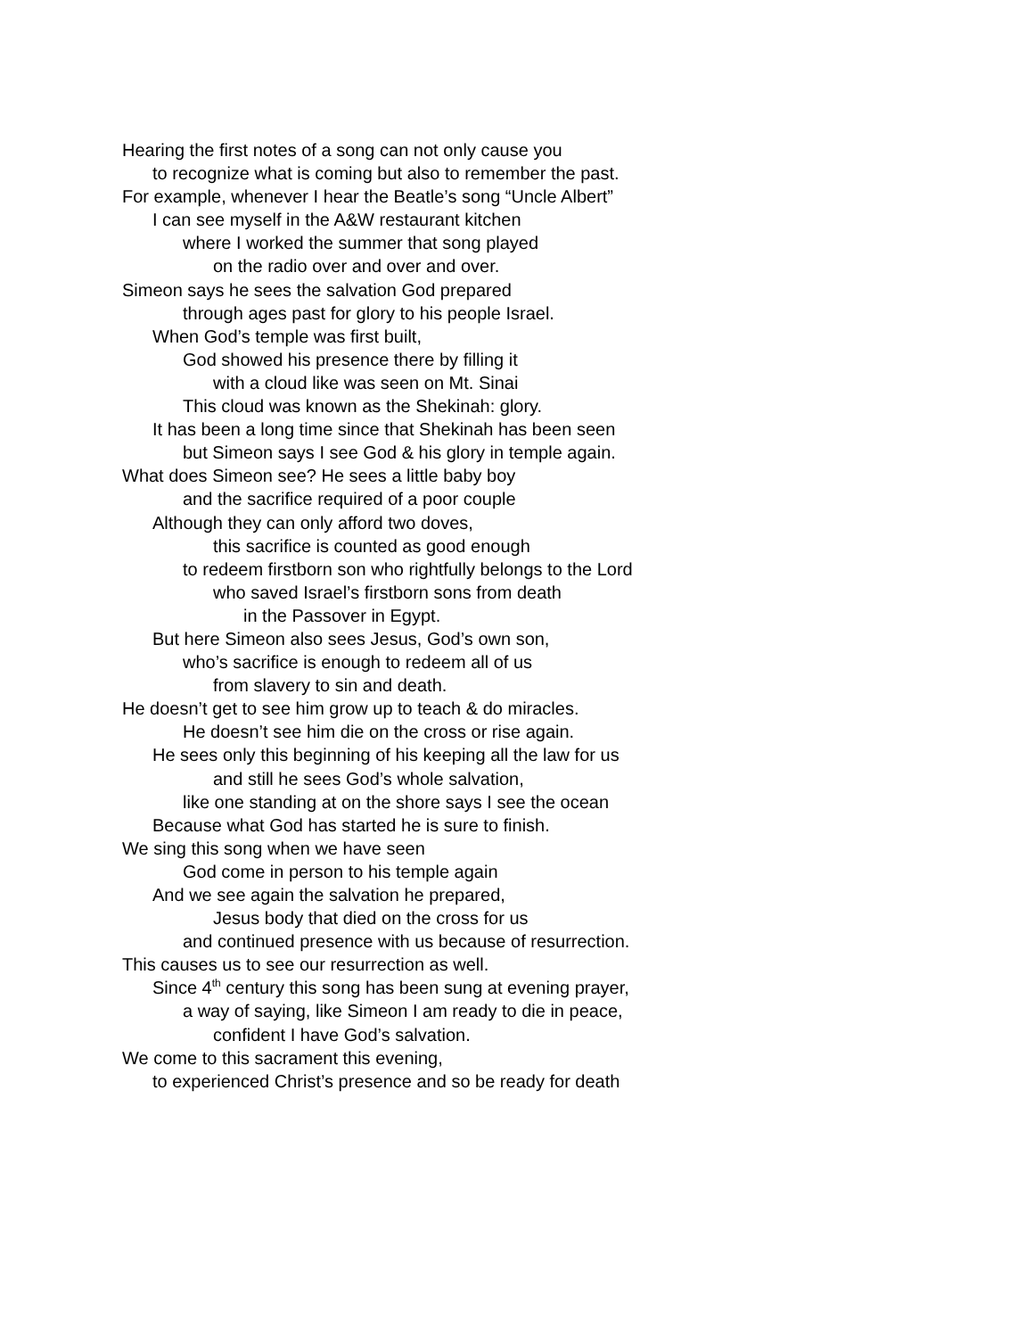Hearing the first notes of a song can not only cause you
to recognize what is coming but also to remember the past.
For example, whenever I hear the Beatle’s song “Uncle Albert”
I can see myself in the A&W restaurant kitchen
where I worked the summer that song played
on the radio over and over and over.
Simeon says he sees the salvation God prepared
through ages past for glory to his people Israel.
When God’s temple was first built,
God showed his presence there by filling it
with a cloud like was seen on Mt. Sinai
This cloud was known as the Shekinah: glory.
It has been a long time since that Shekinah has been seen
but Simeon says I see God & his glory in temple again.
What does Simeon see? He sees a little baby boy
and the sacrifice required of a poor couple
Although they can only afford two doves,
this sacrifice is counted as good enough
to redeem firstborn son who rightfully belongs to the Lord
who saved Israel’s firstborn sons from death
in the Passover in Egypt.
But here Simeon also sees Jesus, God’s own son,
who’s sacrifice is enough to redeem all of us
from slavery to sin and death.
He doesn’t get to see him grow up to teach & do miracles.
He doesn’t see him die on the cross or rise again.
He sees only this beginning of his keeping all the law for us
and still he sees God’s whole salvation,
like one standing at on the shore says I see the ocean
Because what God has started he is sure to finish.
We sing this song when we have seen
God come in person to his temple again
And we see again the salvation he prepared,
Jesus body that died on the cross for us
and continued presence with us because of resurrection.
This causes us to see our resurrection as well.
Since 4<sup>th</sup> century this song has been sung at evening prayer,
a way of saying, like Simeon I am ready to die in peace,
confident I have God’s salvation.
We come to this sacrament this evening,
to experienced Christ’s presence and so be ready for death